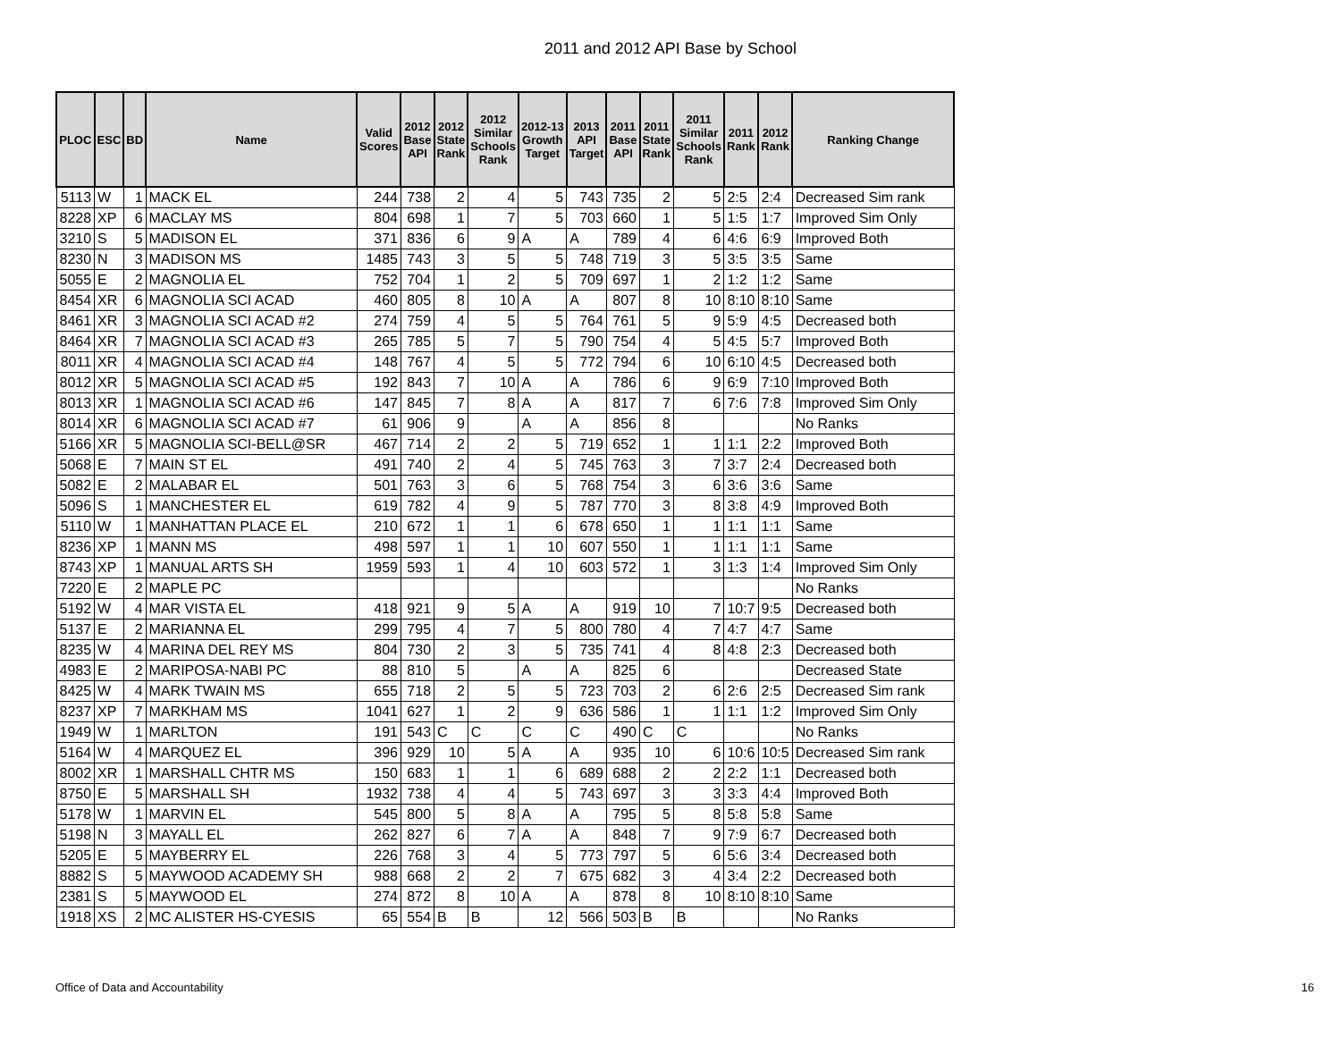2011 and 2012 API Base by School
| PLOC | ESC | BD | Name | Valid Scores | 2012 Base API | 2012 State Rank | 2012 Similar Schools Rank | 2012-13 Growth Target | 2013 API Target | 2011 Base API | 2011 State Rank | 2011 Similar Schools Rank | 2011 Rank | 2012 Rank | Ranking Change |
| --- | --- | --- | --- | --- | --- | --- | --- | --- | --- | --- | --- | --- | --- | --- | --- |
| 5113 | W | 1 | MACK EL | 244 | 738 | 2 | 4 | 5 | 743 | 735 | 2 | 5 | 2:5 | 2:4 | Decreased Sim rank |
| 8228 | XP | 6 | MACLAY MS | 804 | 698 | 1 | 7 | 5 | 703 | 660 | 1 | 5 | 1:5 | 1:7 | Improved Sim Only |
| 3210 | S | 5 | MADISON EL | 371 | 836 | 6 | 9 | A | A | 789 | 4 | 6 | 4:6 | 6:9 | Improved Both |
| 8230 | N | 3 | MADISON MS | 1485 | 743 | 3 | 5 | 5 | 748 | 719 | 3 | 5 | 3:5 | 3:5 | Same |
| 5055 | E | 2 | MAGNOLIA EL | 752 | 704 | 1 | 2 | 5 | 709 | 697 | 1 | 2 | 1:2 | 1:2 | Same |
| 8454 | XR | 6 | MAGNOLIA SCI ACAD | 460 | 805 | 8 | 10 | A | A | 807 | 8 | 10 | 8:10 | 8:10 | Same |
| 8461 | XR | 3 | MAGNOLIA SCI ACAD #2 | 274 | 759 | 4 | 5 | 5 | 764 | 761 | 5 | 9 | 5:9 | 4:5 | Decreased both |
| 8464 | XR | 7 | MAGNOLIA SCI ACAD #3 | 265 | 785 | 5 | 7 | 5 | 790 | 754 | 4 | 5 | 4:5 | 5:7 | Improved Both |
| 8011 | XR | 4 | MAGNOLIA SCI ACAD #4 | 148 | 767 | 4 | 5 | 5 | 772 | 794 | 6 | 10 | 6:10 | 4:5 | Decreased both |
| 8012 | XR | 5 | MAGNOLIA SCI ACAD #5 | 192 | 843 | 7 | 10 | A | A | 786 | 6 | 9 | 6:9 | 7:10 | Improved Both |
| 8013 | XR | 1 | MAGNOLIA SCI ACAD #6 | 147 | 845 | 7 | 8 | A | A | 817 | 7 | 6 | 7:6 | 7:8 | Improved Sim Only |
| 8014 | XR | 6 | MAGNOLIA SCI ACAD #7 | 61 | 906 | 9 | | A | A | 856 | 8 | | | | No Ranks |
| 5166 | XR | 5 | MAGNOLIA SCI-BELL@SR | 467 | 714 | 2 | 2 | 5 | 719 | 652 | 1 | 1 | 1:1 | 2:2 | Improved Both |
| 5068 | E | 7 | MAIN ST EL | 491 | 740 | 2 | 4 | 5 | 745 | 763 | 3 | 7 | 3:7 | 2:4 | Decreased both |
| 5082 | E | 2 | MALABAR EL | 501 | 763 | 3 | 6 | 5 | 768 | 754 | 3 | 6 | 3:6 | 3:6 | Same |
| 5096 | S | 1 | MANCHESTER EL | 619 | 782 | 4 | 9 | 5 | 787 | 770 | 3 | 8 | 3:8 | 4:9 | Improved Both |
| 5110 | W | 1 | MANHATTAN PLACE EL | 210 | 672 | 1 | 1 | 6 | 678 | 650 | 1 | 1 | 1:1 | 1:1 | Same |
| 8236 | XP | 1 | MANN MS | 498 | 597 | 1 | 1 | 10 | 607 | 550 | 1 | 1 | 1:1 | 1:1 | Same |
| 8743 | XP | 1 | MANUAL ARTS SH | 1959 | 593 | 1 | 4 | 10 | 603 | 572 | 1 | 3 | 1:3 | 1:4 | Improved Sim Only |
| 7220 | E | 2 | MAPLE PC | | | | | | | | | | | | No Ranks |
| 5192 | W | 4 | MAR VISTA EL | 418 | 921 | 9 | 5 | A | A | 919 | 10 | 7 | 10:7 | 9:5 | Decreased both |
| 5137 | E | 2 | MARIANNA EL | 299 | 795 | 4 | 7 | 5 | 800 | 780 | 4 | 7 | 4:7 | 4:7 | Same |
| 8235 | W | 4 | MARINA DEL REY MS | 804 | 730 | 2 | 3 | 5 | 735 | 741 | 4 | 8 | 4:8 | 2:3 | Decreased both |
| 4983 | E | 2 | MARIPOSA-NABI PC | 88 | 810 | 5 | | A | A | 825 | 6 | | | | Decreased State |
| 8425 | W | 4 | MARK TWAIN MS | 655 | 718 | 2 | 5 | 5 | 723 | 703 | 2 | 6 | 2:6 | 2:5 | Decreased Sim rank |
| 8237 | XP | 7 | MARKHAM MS | 1041 | 627 | 1 | 2 | 9 | 636 | 586 | 1 | 1 | 1:1 | 1:2 | Improved Sim Only |
| 1949 | W | 1 | MARLTON | 191 | 543 | C | C | C | C | 490 | C | C | | | No Ranks |
| 5164 | W | 4 | MARQUEZ EL | 396 | 929 | 10 | 5 | A | A | 935 | 10 | 6 | 10:6 | 10:5 | Decreased Sim rank |
| 8002 | XR | 1 | MARSHALL CHTR MS | 150 | 683 | 1 | 1 | 6 | 689 | 688 | 2 | 2 | 2:2 | 1:1 | Decreased both |
| 8750 | E | 5 | MARSHALL SH | 1932 | 738 | 4 | 4 | 5 | 743 | 697 | 3 | 3 | 3:3 | 4:4 | Improved Both |
| 5178 | W | 1 | MARVIN EL | 545 | 800 | 5 | 8 | A | A | 795 | 5 | 8 | 5:8 | 5:8 | Same |
| 5198 | N | 3 | MAYALL EL | 262 | 827 | 6 | 7 | A | A | 848 | 7 | 9 | 7:9 | 6:7 | Decreased both |
| 5205 | E | 5 | MAYBERRY EL | 226 | 768 | 3 | 4 | 5 | 773 | 797 | 5 | 6 | 5:6 | 3:4 | Decreased both |
| 8882 | S | 5 | MAYWOOD ACADEMY SH | 988 | 668 | 2 | 2 | 7 | 675 | 682 | 3 | 4 | 3:4 | 2:2 | Decreased both |
| 2381 | S | 5 | MAYWOOD EL | 274 | 872 | 8 | 10 | A | A | 878 | 8 | 10 | 8:10 | 8:10 | Same |
| 1918 | XS | 2 | MC ALISTER HS-CYESIS | 65 | 554 | B | B | 12 | 566 | 503 | B | B | | | No Ranks |
Office of Data and Accountability
16